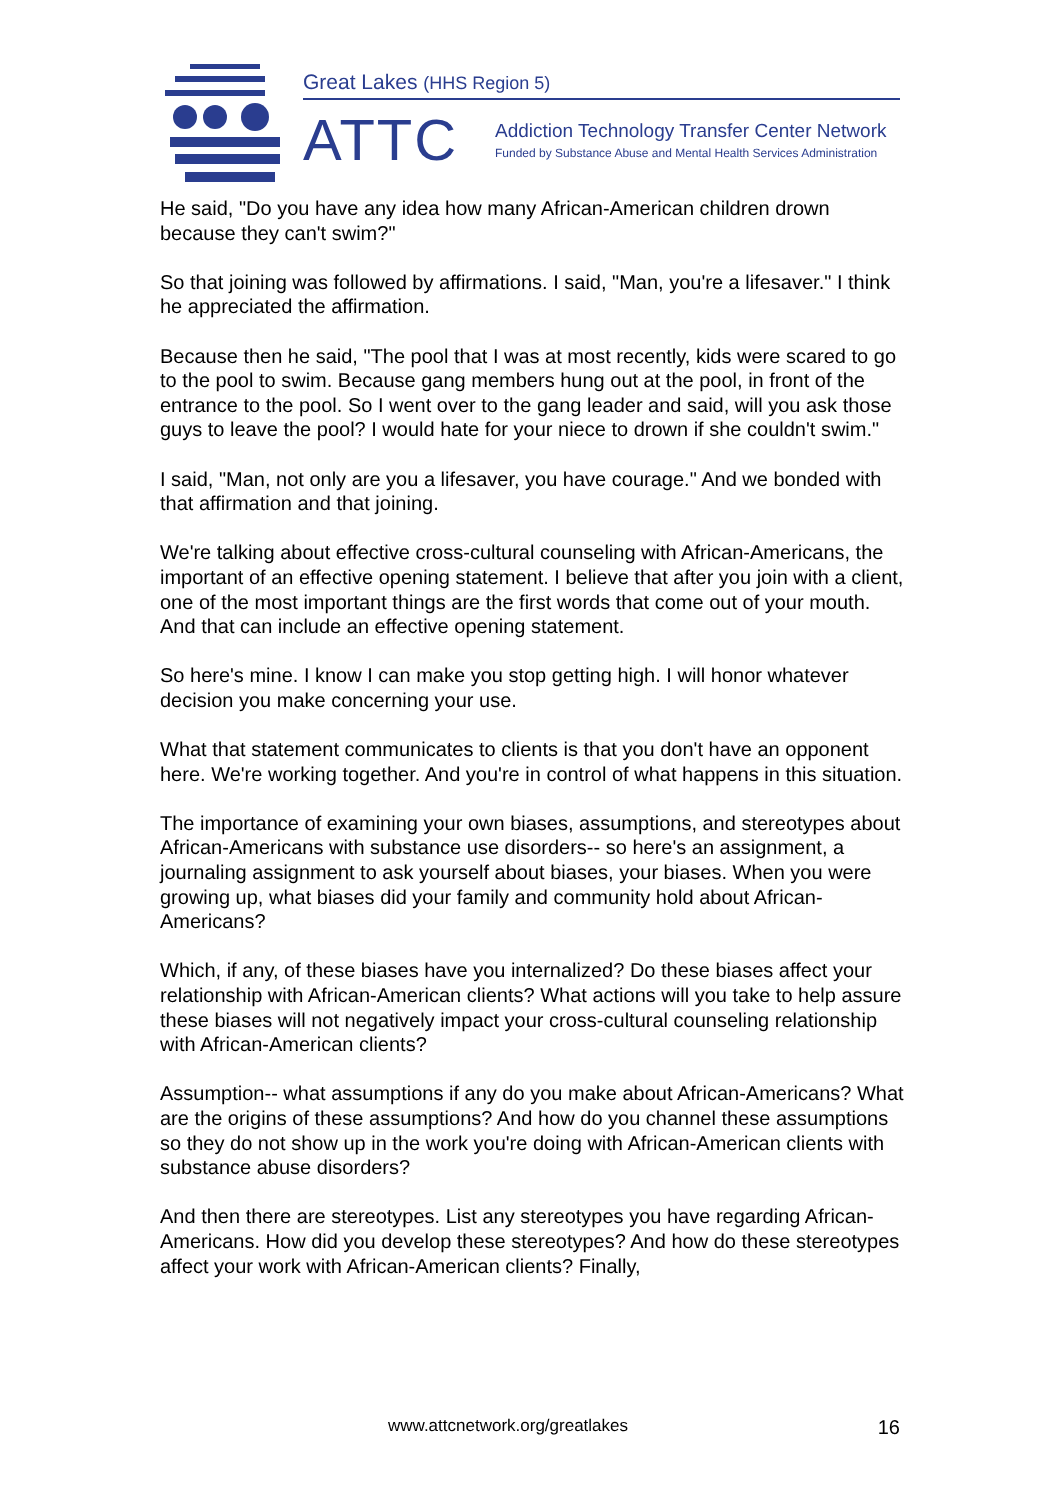Great Lakes (HHS Region 5)
ATTC
Addiction Technology Transfer Center Network
Funded by Substance Abuse and Mental Health Services Administration
He said, "Do you have any idea how many African-American children drown because they can't swim?"
So that joining was followed by affirmations. I said, "Man, you're a lifesaver." I think he appreciated the affirmation.
Because then he said, "The pool that I was at most recently, kids were scared to go to the pool to swim. Because gang members hung out at the pool, in front of the entrance to the pool. So I went over to the gang leader and said, will you ask those guys to leave the pool? I would hate for your niece to drown if she couldn't swim."
I said, "Man, not only are you a lifesaver, you have courage." And we bonded with that affirmation and that joining.
We're talking about effective cross-cultural counseling with African-Americans, the important of an effective opening statement. I believe that after you join with a client, one of the most important things are the first words that come out of your mouth. And that can include an effective opening statement.
So here's mine. I know I can make you stop getting high. I will honor whatever decision you make concerning your use.
What that statement communicates to clients is that you don't have an opponent here. We're working together. And you're in control of what happens in this situation.
The importance of examining your own biases, assumptions, and stereotypes about African-Americans with substance use disorders-- so here's an assignment, a journaling assignment to ask yourself about biases, your biases. When you were growing up, what biases did your family and community hold about African-Americans?
Which, if any, of these biases have you internalized? Do these biases affect your relationship with African-American clients? What actions will you take to help assure these biases will not negatively impact your cross-cultural counseling relationship with African-American clients?
Assumption-- what assumptions if any do you make about African-Americans? What are the origins of these assumptions? And how do you channel these assumptions so they do not show up in the work you're doing with African-American clients with substance abuse disorders?
And then there are stereotypes. List any stereotypes you have regarding African-Americans. How did you develop these stereotypes? And how do these stereotypes affect your work with African-American clients? Finally,
www.attcnetwork.org/greatlakes 16